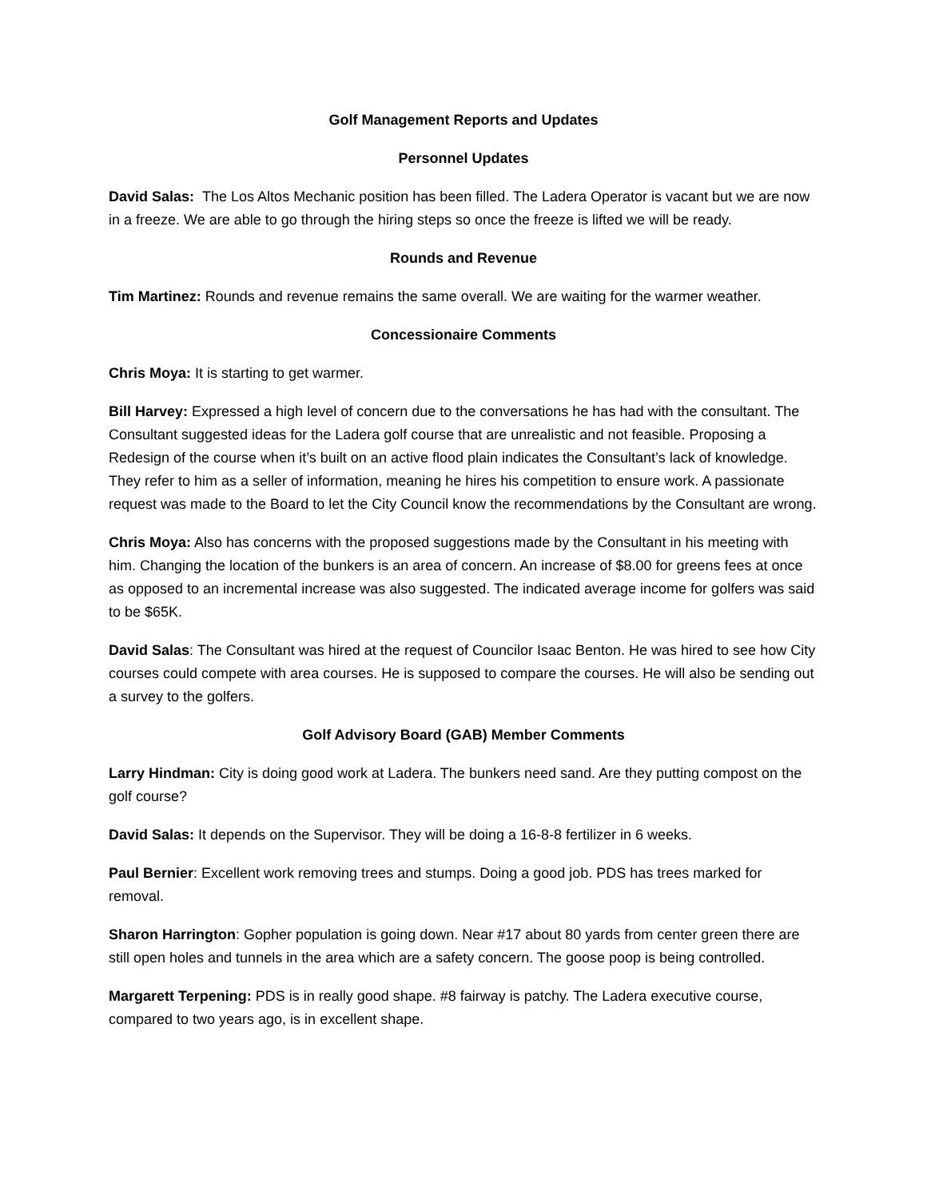Golf Management Reports and Updates
Personnel Updates
David Salas: The Los Altos Mechanic position has been filled. The Ladera Operator is vacant but we are now in a freeze. We are able to go through the hiring steps so once the freeze is lifted we will be ready.
Rounds and Revenue
Tim Martinez: Rounds and revenue remains the same overall. We are waiting for the warmer weather.
Concessionaire Comments
Chris Moya: It is starting to get warmer.
Bill Harvey: Expressed a high level of concern due to the conversations he has had with the consultant. The Consultant suggested ideas for the Ladera golf course that are unrealistic and not feasible. Proposing a Redesign of the course when it’s built on an active flood plain indicates the Consultant’s lack of knowledge. They refer to him as a seller of information, meaning he hires his competition to ensure work. A passionate request was made to the Board to let the City Council know the recommendations by the Consultant are wrong.
Chris Moya: Also has concerns with the proposed suggestions made by the Consultant in his meeting with him. Changing the location of the bunkers is an area of concern. An increase of $8.00 for greens fees at once as opposed to an incremental increase was also suggested. The indicated average income for golfers was said to be $65K.
David Salas: The Consultant was hired at the request of Councilor Isaac Benton. He was hired to see how City courses could compete with area courses. He is supposed to compare the courses. He will also be sending out a survey to the golfers.
Golf Advisory Board (GAB) Member Comments
Larry Hindman: City is doing good work at Ladera. The bunkers need sand. Are they putting compost on the golf course?
David Salas: It depends on the Supervisor. They will be doing a 16-8-8 fertilizer in 6 weeks.
Paul Bernier: Excellent work removing trees and stumps. Doing a good job. PDS has trees marked for removal.
Sharon Harrington: Gopher population is going down. Near #17 about 80 yards from center green there are still open holes and tunnels in the area which are a safety concern. The goose poop is being controlled.
Margarett Terpening: PDS is in really good shape. #8 fairway is patchy. The Ladera executive course, compared to two years ago, is in excellent shape.